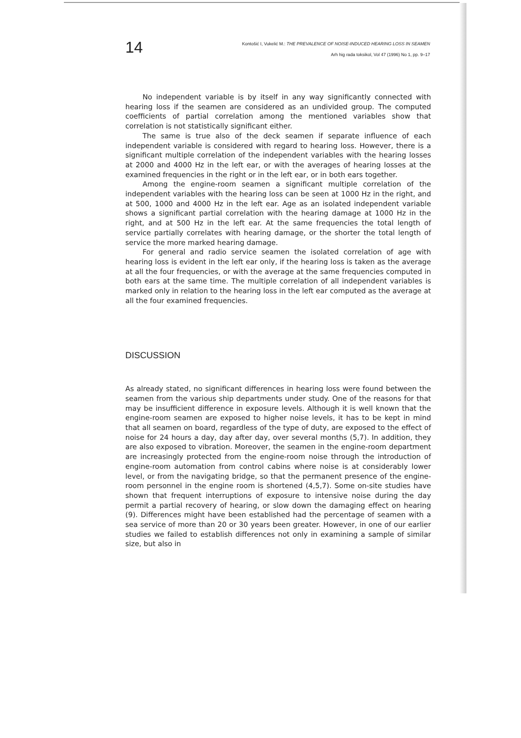14
Kontošić I, Vukelić M.: THE PREVALENCE OF NOISE-INDUCED HEARING LOSS IN SEAMEN
Arh hig rada toksikol, Vol 47 (1996) No 1, pp. 9–17
No independent variable is by itself in any way significantly connected with hearing loss if the seamen are considered as an undivided group. The computed coefficients of partial correlation among the mentioned variables show that correlation is not statistically significant either.
The same is true also of the deck seamen if separate influence of each independent variable is considered with regard to hearing loss. However, there is a significant multiple correlation of the independent variables with the hearing losses at 2000 and 4000 Hz in the left ear, or with the averages of hearing losses at the examined frequencies in the right or in the left ear, or in both ears together.
Among the engine-room seamen a significant multiple correlation of the independent variables with the hearing loss can be seen at 1000 Hz in the right, and at 500, 1000 and 4000 Hz in the left ear. Age as an isolated independent variable shows a significant partial correlation with the hearing damage at 1000 Hz in the right, and at 500 Hz in the left ear. At the same frequencies the total length of service partially correlates with hearing damage, or the shorter the total length of service the more marked hearing damage.
For general and radio service seamen the isolated correlation of age with hearing loss is evident in the left ear only, if the hearing loss is taken as the average at all the four frequencies, or with the average at the same frequencies computed in both ears at the same time. The multiple correlation of all independent variables is marked only in relation to the hearing loss in the left ear computed as the average at all the four examined frequencies.
DISCUSSION
As already stated, no significant differences in hearing loss were found between the seamen from the various ship departments under study. One of the reasons for that may be insufficient difference in exposure levels. Although it is well known that the engine-room seamen are exposed to higher noise levels, it has to be kept in mind that all seamen on board, regardless of the type of duty, are exposed to the effect of noise for 24 hours a day, day after day, over several months (5,7). In addition, they are also exposed to vibration. Moreover, the seamen in the engine-room department are increasingly protected from the engine-room noise through the introduction of engine-room automation from control cabins where noise is at considerably lower level, or from the navigating bridge, so that the permanent presence of the engine-room personnel in the engine room is shortened (4,5,7). Some on-site studies have shown that frequent interruptions of exposure to intensive noise during the day permit a partial recovery of hearing, or slow down the damaging effect on hearing (9). Differences might have been established had the percentage of seamen with a sea service of more than 20 or 30 years been greater. However, in one of our earlier studies we failed to establish differences not only in examining a sample of similar size, but also in